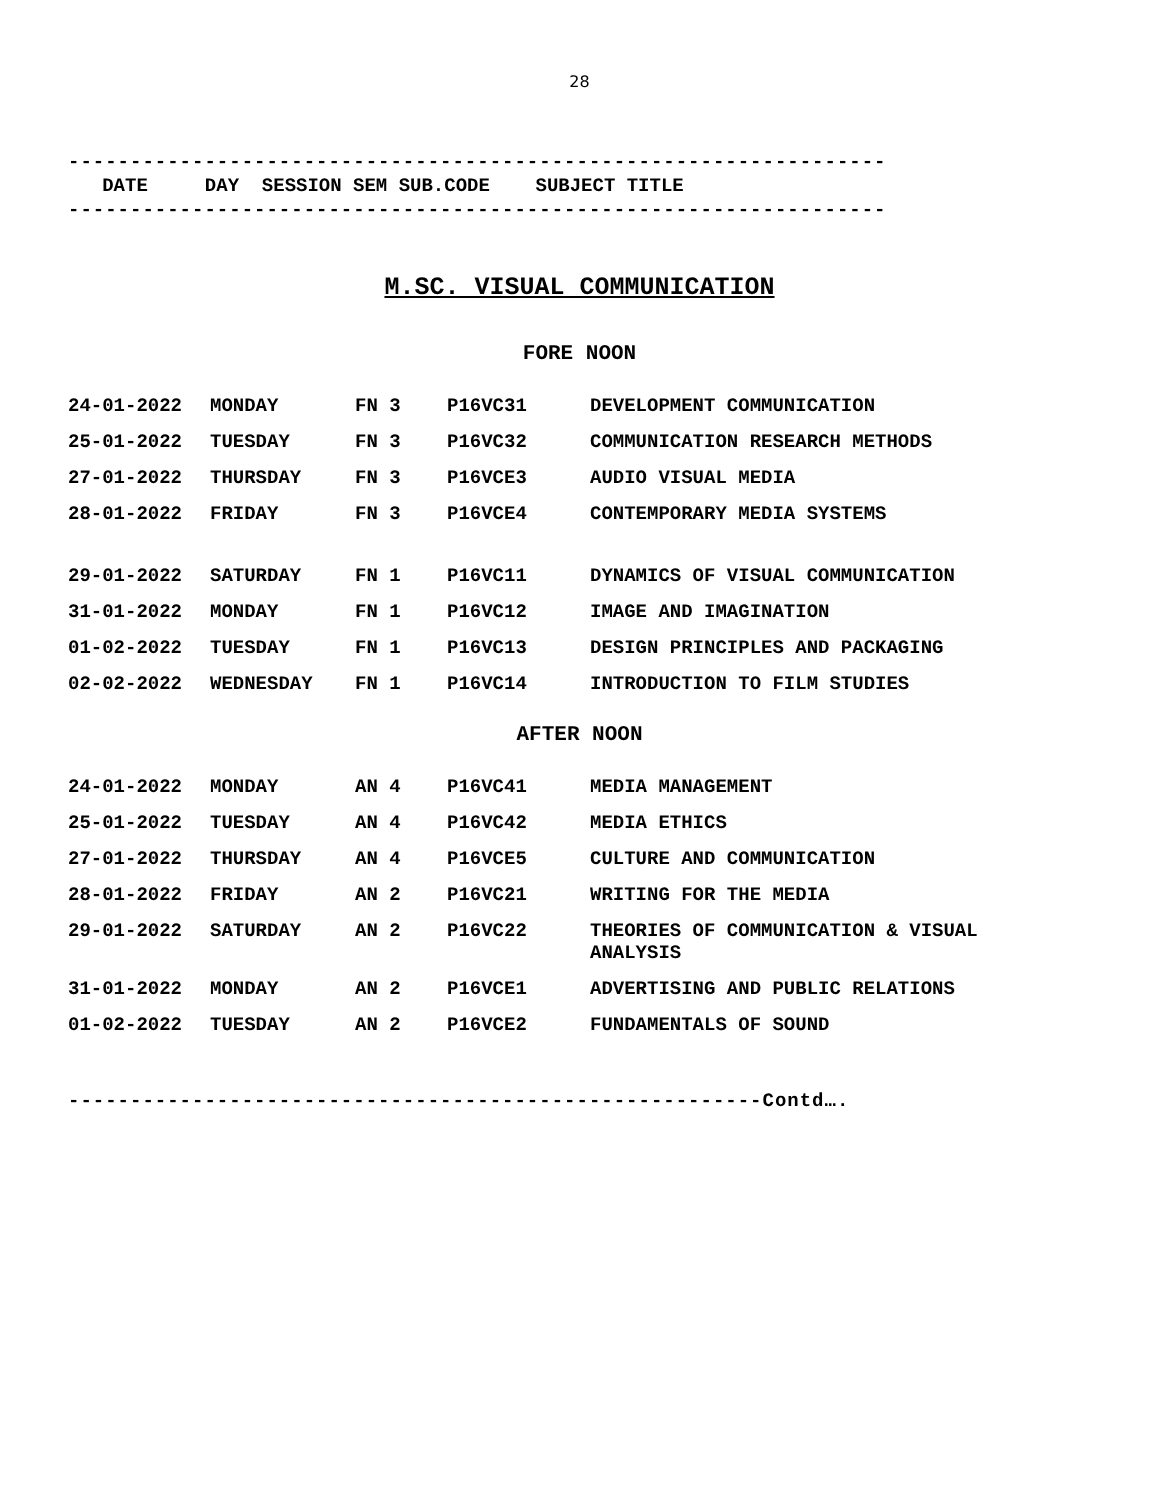28
------------------------------------------------------------------
DATE DAY SESSION SEM SUB.CODE SUBJECT TITLE
------------------------------------------------------------------
M.SC. VISUAL COMMUNICATION
FORE NOON
| 24-01-2022 | MONDAY | FN 3 | P16VC31 | DEVELOPMENT COMMUNICATION |
| 25-01-2022 | TUESDAY | FN 3 | P16VC32 | COMMUNICATION RESEARCH METHODS |
| 27-01-2022 | THURSDAY | FN 3 | P16VCE3 | AUDIO VISUAL MEDIA |
| 28-01-2022 | FRIDAY | FN 3 | P16VCE4 | CONTEMPORARY MEDIA SYSTEMS |
| 29-01-2022 | SATURDAY | FN 1 | P16VC11 | DYNAMICS OF VISUAL COMMUNICATION |
| 31-01-2022 | MONDAY | FN 1 | P16VC12 | IMAGE AND IMAGINATION |
| 01-02-2022 | TUESDAY | FN 1 | P16VC13 | DESIGN PRINCIPLES AND PACKAGING |
| 02-02-2022 | WEDNESDAY | FN 1 | P16VC14 | INTRODUCTION TO FILM STUDIES |
AFTER NOON
| 24-01-2022 | MONDAY | AN 4 | P16VC41 | MEDIA MANAGEMENT |
| 25-01-2022 | TUESDAY | AN 4 | P16VC42 | MEDIA ETHICS |
| 27-01-2022 | THURSDAY | AN 4 | P16VCE5 | CULTURE AND COMMUNICATION |
| 28-01-2022 | FRIDAY | AN 2 | P16VC21 | WRITING FOR THE MEDIA |
| 29-01-2022 | SATURDAY | AN 2 | P16VC22 | THEORIES OF COMMUNICATION & VISUAL ANALYSIS |
| 31-01-2022 | MONDAY | AN 2 | P16VCE1 | ADVERTISING AND PUBLIC RELATIONS |
| 01-02-2022 | TUESDAY | AN 2 | P16VCE2 | FUNDAMENTALS OF SOUND |
--------------------------------------------------------Contd….